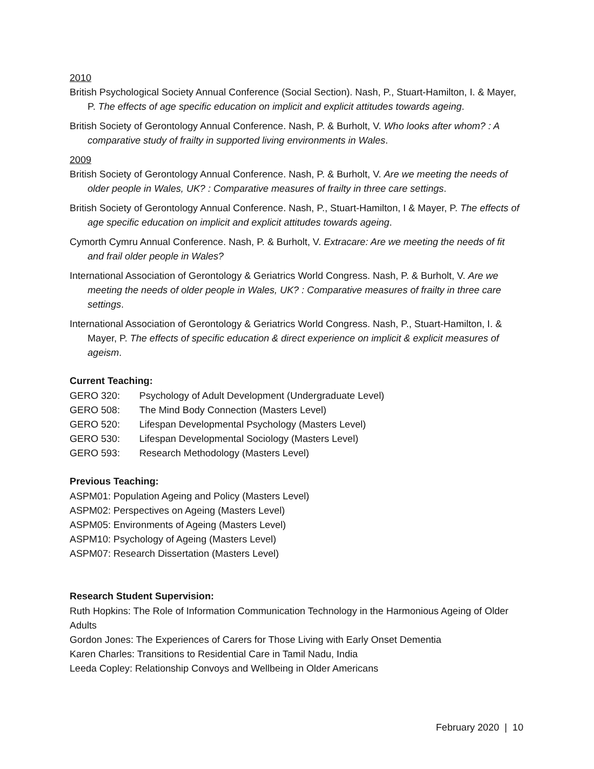2010
British Psychological Society Annual Conference (Social Section). Nash, P., Stuart-Hamilton, I. & Mayer, P. The effects of age specific education on implicit and explicit attitudes towards ageing.
British Society of Gerontology Annual Conference. Nash, P. & Burholt, V. Who looks after whom? : A comparative study of frailty in supported living environments in Wales.
2009
British Society of Gerontology Annual Conference. Nash, P. & Burholt, V. Are we meeting the needs of older people in Wales, UK? : Comparative measures of frailty in three care settings.
British Society of Gerontology Annual Conference. Nash, P., Stuart-Hamilton, I & Mayer, P. The effects of age specific education on implicit and explicit attitudes towards ageing.
Cymorth Cymru Annual Conference. Nash, P. & Burholt, V. Extracare: Are we meeting the needs of fit and frail older people in Wales?
International Association of Gerontology & Geriatrics World Congress. Nash, P. & Burholt, V. Are we meeting the needs of older people in Wales, UK? : Comparative measures of frailty in three care settings.
International Association of Gerontology & Geriatrics World Congress. Nash, P., Stuart-Hamilton, I. & Mayer, P. The effects of specific education & direct experience on implicit & explicit measures of ageism.
Current Teaching:
GERO 320: Psychology of Adult Development (Undergraduate Level)
GERO 508: The Mind Body Connection (Masters Level)
GERO 520: Lifespan Developmental Psychology (Masters Level)
GERO 530: Lifespan Developmental Sociology (Masters Level)
GERO 593: Research Methodology (Masters Level)
Previous Teaching:
ASPM01: Population Ageing and Policy (Masters Level)
ASPM02: Perspectives on Ageing (Masters Level)
ASPM05: Environments of Ageing (Masters Level)
ASPM10: Psychology of Ageing (Masters Level)
ASPM07: Research Dissertation (Masters Level)
Research Student Supervision:
Ruth Hopkins: The Role of Information Communication Technology in the Harmonious Ageing of Older Adults
Gordon Jones: The Experiences of Carers for Those Living with Early Onset Dementia
Karen Charles: Transitions to Residential Care in Tamil Nadu, India
Leeda Copley: Relationship Convoys and Wellbeing in Older Americans
February 2020 | 10